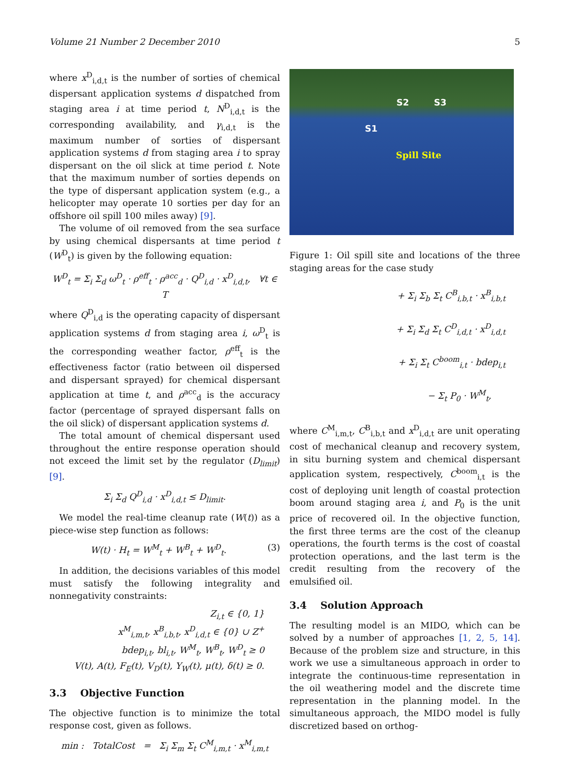Volume 21 Number 2 December 2010 5
where x<sup>D</sup><sub>i,d,t</sub> is the number of sorties of chemical dispersant application systems d dispatched from staging area i at time period t, N<sup>D</sup><sub>i,d,t</sub> is the corresponding availability, and γ<sub>i,d,t</sub> is the maximum number of sorties of dispersant application systems d from staging area i to spray dispersant on the oil slick at time period t. Note that the maximum number of sorties depends on the type of dispersant application system (e.g., a helicopter may operate 10 sorties per day for an offshore oil spill 100 miles away) [9].
The volume of oil removed from the sea surface by using chemical dispersants at time period t (W<sup>D</sup><sub>t</sub>) is given by the following equation:
W<sup>D</sup><sub>t</sub> = Σ<sub>i</sub> Σ<sub>d</sub> ω<sup>D</sup><sub>t</sub> · ρ<sup>eff</sup><sub>t</sub> · ρ<sup>acc</sup><sub>d</sub> · Q<sup>D</sup><sub>i,d</sub> · x<sup>D</sup><sub>i,d,t</sub>, ∀t ∈ T
where Q<sup>D</sup><sub>i,d</sub> is the operating capacity of dispersant application systems d from staging area i, ω<sup>D</sup><sub>t</sub> is the corresponding weather factor, ρ<sup>eff</sup><sub>t</sub> is the effectiveness factor (ratio between oil dispersed and dispersant sprayed) for chemical dispersant application at time t, and ρ<sup>acc</sup><sub>d</sub> is the accuracy factor (percentage of sprayed dispersant falls on the oil slick) of dispersant application systems d.
The total amount of chemical dispersant used throughout the entire response operation should not exceed the limit set by the regulator (D<sub>limit</sub>) [9].
Σ<sub>i</sub> Σ<sub>d</sub> Q<sup>D</sup><sub>i,d</sub> · x<sup>D</sup><sub>i,d,t</sub> ≤ D<sub>limit</sub>.
We model the real-time cleanup rate (W(t)) as a piece-wise step function as follows:
W(t) · H<sub>t</sub> = W<sup>M</sup><sub>t</sub> + W<sup>B</sup><sub>t</sub> + W<sup>D</sup><sub>t</sub>. (3)
In addition, the decisions variables of this model must satisfy the following integrality and nonnegativity constraints:
Z<sub>i,t</sub> ∈ {0, 1}
x<sup>M</sup><sub>i,m,t</sub>, x<sup>B</sup><sub>i,b,t</sub>, x<sup>D</sup><sub>i,d,t</sub> ∈ {0} ∪ Z<sup>+</sup>
bdep<sub>i,t</sub>, bl<sub>i,t</sub>, W<sup>M</sup><sub>t</sub>, W<sup>B</sup><sub>t</sub>, W<sup>D</sup><sub>t</sub> ≥ 0
V(t), A(t), F<sub>E</sub>(t), V<sub>D</sub>(t), Y<sub>W</sub>(t), μ(t), δ(t) ≥ 0.
3.3 Objective Function
The objective function is to minimize the total response cost, given as follows.
min : TotalCost = Σ<sub>i</sub> Σ<sub>m</sub> Σ<sub>t</sub> C<sup>M</sup><sub>i,m,t</sub> · x<sup>M</sup><sub>i,m,t</sub>
S2 S3
S1
Spill Site
Figure 1: Oil spill site and locations of the three staging areas for the case study
+ Σ<sub>i</sub> Σ<sub>b</sub> Σ<sub>t</sub> C<sup>B</sup><sub>i,b,t</sub> · x<sup>B</sup><sub>i,b,t</sub>
+ Σ<sub>i</sub> Σ<sub>d</sub> Σ<sub>t</sub> C<sup>D</sup><sub>i,d,t</sub> · x<sup>D</sup><sub>i,d,t</sub>
+ Σ<sub>i</sub> Σ<sub>t</sub> C<sup>boom</sup><sub>i,t</sub> · bdep<sub>i,t</sub>
− Σ<sub>t</sub> P<sub>0</sub> · W<sup>M</sup><sub>t</sub>,
where C<sup>M</sup><sub>i,m,t</sub>, C<sup>B</sup><sub>i,b,t</sub> and x<sup>D</sup><sub>i,d,t</sub> are unit operating cost of mechanical cleanup and recovery system, in situ burning system and chemical dispersant application system, respectively, C<sup>boom</sup><sub>i,t</sub> is the cost of deploying unit length of coastal protection boom around staging area i, and P<sub>0</sub> is the unit price of recovered oil. In the objective function, the first three terms are the cost of the cleanup operations, the fourth terms is the cost of coastal protection operations, and the last term is the credit resulting from the recovery of the emulsified oil.
3.4 Solution Approach
The resulting model is an MIDO, which can be solved by a number of approaches [1, 2, 5, 14]. Because of the problem size and structure, in this work we use a simultaneous approach in order to integrate the continuous-time representation in the oil weathering model and the discrete time representation in the planning model. In the simultaneous approach, the MIDO model is fully discretized based on orthog-